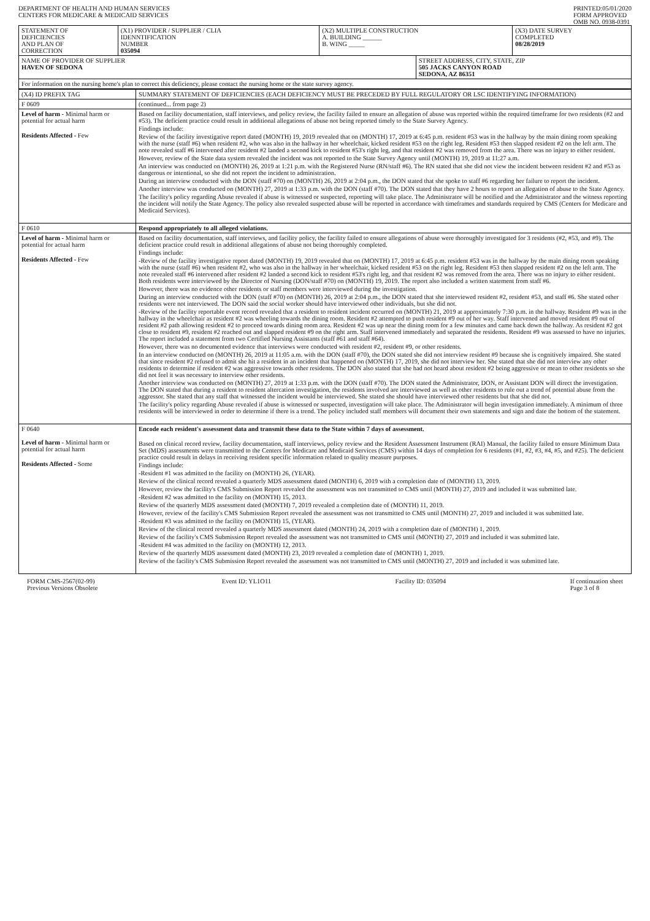DEPARTMENT OF HEALTH AND HUMAN SERVICES
CENTERS FOR MEDICARE & MEDICAID SERVICES
PRINTED:05/01/2020
FORM APPROVED
OMB NO. 0938-0391
| STATEMENT OF DEFICIENCIES AND PLAN OF CORRECTION | (X1) PROVIDER / SUPPLIER / CLIA IDENNTIFICATION NUMBER 035094 | (X2) MULTIPLE CONSTRUCTION A. BUILDING ______ B. WING _____ | | (X3) DATE SURVEY COMPLETED 08/28/2019 |
| NAME OF PROVIDER OF SUPPLIER HAVEN OF SEDONA | | | STREET ADDRESS, CITY, STATE, ZIP 505 JACKS CANYON ROAD SEDONA, AZ 86351 | |
| For information on the nursing home's plan to correct this deficiency, please contact the nursing home or the state survey agency. | | | | |
| (X4) ID PREFIX TAG | SUMMARY STATEMENT OF DEFICIENCIES (EACH DEFICIENCY MUST BE PRECEDED BY FULL REGULATORY OR LSC IDENTIFYING INFORMATION) |
| F 0609 | (continued... from page 2) |
| Level of harm - Minimal harm or potential for actual harm Residents Affected - Few | Based on facility documentation, staff interviews, and policy review, the facility failed to ensure an allegation of abuse was reported within the required timeframe for two residents (#2 and #53). The deficient practice could result in additional allegations of abuse not being reported timely to the State Survey Agency. Findings include: Review of the facility investigative report dated (MONTH) 19, 2019 revealed that on (MONTH) 17, 2019 at 6:45 p.m. resident #53 was in the hallway by the main dining room speaking with the nurse (staff #6) when resident #2, who was also in the hallway in her wheelchair, kicked resident #53 on the right leg. Resident #53 then slapped resident #2 on the left arm. The note revealed staff #6 intervened after resident #2 landed a second kick to resident #53's right leg, and that resident #2 was removed from the area. There was no injury to either resident. However, review of the State data system revealed the incident was not reported to the State Survey Agency until (MONTH) 19, 2019 at 11:27 a.m. An interview was conducted on (MONTH) 26, 2019 at 1:21 p.m. with the Registered Nurse (RN/staff #6). The RN stated that she did not view the incident between resident #2 and #53 as dangerous or intentional, so she did not report the incident to administration. During an interview conducted with the DON (staff #70) on (MONTH) 26, 2019 at 2:04 p.m., the DON stated that she spoke to staff #6 regarding her failure to report the incident. Another interview was conducted on (MONTH) 27, 2019 at 1:33 p.m. with the DON (staff #70). The DON stated that they have 2 hours to report an allegation of abuse to the State Agency. The facility's policy regarding Abuse revealed if abuse is witnessed or suspected, reporting will take place. The Administrator will be notified and the Administrator and the witness reporting the incident will notify the State Agency. The policy also revealed suspected abuse will be reported in accordance with timeframes and standards required by CMS (Centers for Medicare and Medicaid Services). |
| F 0610 | Respond appropriately to all alleged violations. |
| Level of harm - Minimal harm or potential for actual harm Residents Affected - Few | Based on facility documentation, staff interviews, and facility policy, the facility failed to ensure allegations of abuse were thoroughly investigated for 3 residents (#2, #53, and #9). The deficient practice could result in additional allegations of abuse not being thoroughly completed. Findings include: -Review of the facility investigative report dated (MONTH) 19, 2019 revealed that on (MONTH) 17, 2019 at 6:45 p.m. resident #53 was in the hallway by the main dining room speaking with the nurse (staff #6) when resident #2, who was also in the hallway in her wheelchair, kicked resident #53 on the right leg. Resident #53 then slapped resident #2 on the left arm. The note revealed staff #6 intervened after resident #2 landed a second kick to resident #53's right leg, and that resident #2 was removed from the area. There was no injury to either resident. Both residents were interviewed by the Director of Nursing (DON/staff #70) on (MONTH) 19, 2019. The report also included a written statement from staff #6. However, there was no evidence other residents or staff members were interviewed during the investigation. During an interview conducted with the DON (staff #70) on (MONTH) 26, 2019 at 2:04 p.m., the DON stated that she interviewed resident #2, resident #53, and staff #6. She stated other residents were not interviewed. The DON said the social worker should have interviewed other individuals, but she did not. -Review of the facility reportable event record revealed that a resident to resident incident occurred on (MONTH) 21, 2019 at approximately 7:30 p.m. in the hallway. Resident #9 was in the hallway in the wheelchair as resident #2 was wheeling towards the dining room. Resident #2 attempted to push resident #9 out of her way. Staff intervened and moved resident #9 out of resident #2 path allowing resident #2 to proceed towards dining room area. Resident #2 was up near the dining room for a few minutes and came back down the hallway. As resident #2 got close to resident #9, resident #2 reached out and slapped resident #9 on the right arm. Staff intervened immediately and separated the residents. Resident #9 was assessed to have no injuries. The report included a statement from two Certified Nursing Assistants (staff #61 and staff #64). However, there was no documented evidence that interviews were conducted with resident #2, resident #9, or other residents. In an interview conducted on (MONTH) 26, 2019 at 11:05 a.m. with the DON (staff #70), the DON stated she did not interview resident #9 because she is cognitively impaired. She stated that since resident #2 refused to admit she hit a resident in an incident that happened on (MONTH) 17, 2019, she did not interview her. She stated that she did not interview any other residents to determine if resident #2 was aggressive towards other residents. The DON also stated that she had not heard about resident #2 being aggressive or mean to other residents so she did not feel it was necessary to interview other residents. Another interview was conducted on (MONTH) 27, 2019 at 1:33 p.m. with the DON (staff #70). The DON stated the Administrator, DON, or Assistant DON will direct the investigation. The DON stated that during a resident to resident altercation investigation, the residents involved are interviewed as well as other residents to rule out a trend of potential abuse from the aggressor. She stated that any staff that witnessed the incident would be interviewed. She stated she should have interviewed other residents but that she did not. The facility's policy regarding Abuse revealed if abuse is witnessed or suspected, investigation will take place. The Administrator will begin investigation immediately. A minimum of three residents will be interviewed in order to determine if there is a trend. The policy included staff members will document their own statements and sign and date the bottom of the statement. |
| F 0640 Level of harm - Minimal harm or potential for actual harm Residents Affected - Some | Encode each resident's assessment data and transmit these data to the State within 7 days of assessment. Based on clinical record review, facility documentation, staff interviews, policy review and the Resident Assessment Instrument (RAI) Manual, the facility failed to ensure Minimum Data Set (MDS) assessments were transmitted to the Centers for Medicare and Medicaid Services (CMS) within 14 days of completion for 6 residents (#1, #2, #3, #4, #5, and #25). The deficient practice could result in delays in receiving resident specific information related to quality measure purposes. Findings include: -Resident #1 was admitted to the facility on (MONTH) 26, (YEAR). Review of the clinical record revealed a quarterly MDS assessment dated (MONTH) 6, 2019 with a completion date of (MONTH) 13, 2019. However, review the facility's CMS Submission Report revealed the assessment was not transmitted to CMS until (MONTH) 27, 2019 and included it was submitted late. -Resident #2 was admitted to the facility on (MONTH) 15, 2013. Review of the quarterly MDS assessment dated (MONTH) 7, 2019 revealed a completion date of (MONTH) 11, 2019. However, review of the facility's CMS Submission Report revealed the assessment was not transmitted to CMS until (MONTH) 27, 2019 and included it was submitted late. -Resident #3 was admitted to the facility on (MONTH) 15, (YEAR). Review of the clinical record revealed a quarterly MDS assessment dated (MONTH) 24, 2019 with a completion date of (MONTH) 1, 2019. Review of the facility's CMS Submission Report revealed the assessment was not transmitted to CMS until (MONTH) 27, 2019 and included it was submitted late. -Resident #4 was admitted to the facility on (MONTH) 12, 2013. Review of the quarterly MDS assessment dated (MONTH) 23, 2019 revealed a completion date of (MONTH) 1, 2019. Review of the facility's CMS Submission Report revealed the assessment was not transmitted to CMS until (MONTH) 27, 2019 and included it was submitted late. |
FORM CMS-2567(02-99)
Previous Versions Obsolete
Event ID: YL1O11 Facility ID: 035094 If continuation sheet
Page 3 of 8